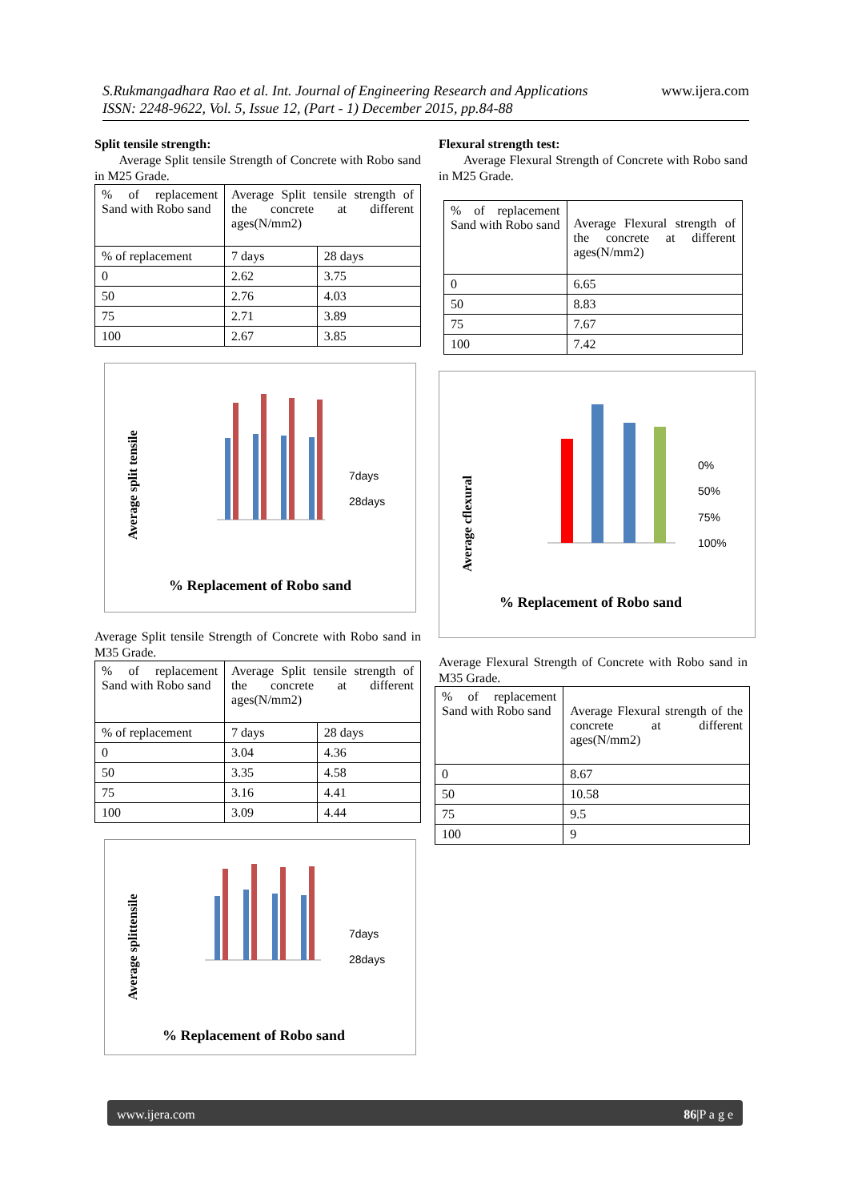www.ijera.com S.Rukmangadhara Rao et al. Int. Journal of Engineering Research and Applications
ISSN: 2248-9622, Vol. 5, Issue 12, (Part - 1) December 2015, pp.84-88
Split tensile strength:
Average Split tensile Strength of Concrete with Robo sand in M25 Grade.
| % of replacement Sand with Robo sand | Average Split tensile strength of the concrete at different ages(N/mm2) | |
| % of replacement | 7 days | 28 days |
| 0 | 2.62 | 3.75 |
| 50 | 2.76 | 4.03 |
| 75 | 2.71 | 3.89 |
| 100 | 2.67 | 3.85 |
Average split tensile
7days
28days
% Replacement of Robo sand
Average Split tensile Strength of Concrete with Robo sand in M35 Grade.
| % of replacement Sand with Robo sand | Average Split tensile strength of the concrete at different ages(N/mm2) | |
| % of replacement | 7 days | 28 days |
| 0 | 3.04 | 4.36 |
| 50 | 3.35 | 4.58 |
| 75 | 3.16 | 4.41 |
| 100 | 3.09 | 4.44 |
Average splittensile
7days
28days
% Replacement of Robo sand
Flexural strength test:
Average Flexural Strength of Concrete with Robo sand in M25 Grade.
| % of replacement Sand with Robo sand | Average Flexural strength of the concrete at different ages(N/mm2) |
| 0 | 6.65 |
| 50 | 8.83 |
| 75 | 7.67 |
| 100 | 7.42 |
Average cflexural
0%
50%
75%
100%
% Replacement of Robo sand
Average Flexural Strength of Concrete with Robo sand in M35 Grade.
| % of replacement Sand with Robo sand | Average Flexural strength of the concrete at different ages(N/mm2) |
| 0 | 8.67 |
| 50 | 10.58 |
| 75 | 9.5 |
| 100 | 9 |
86|P a g e www.ijera.com